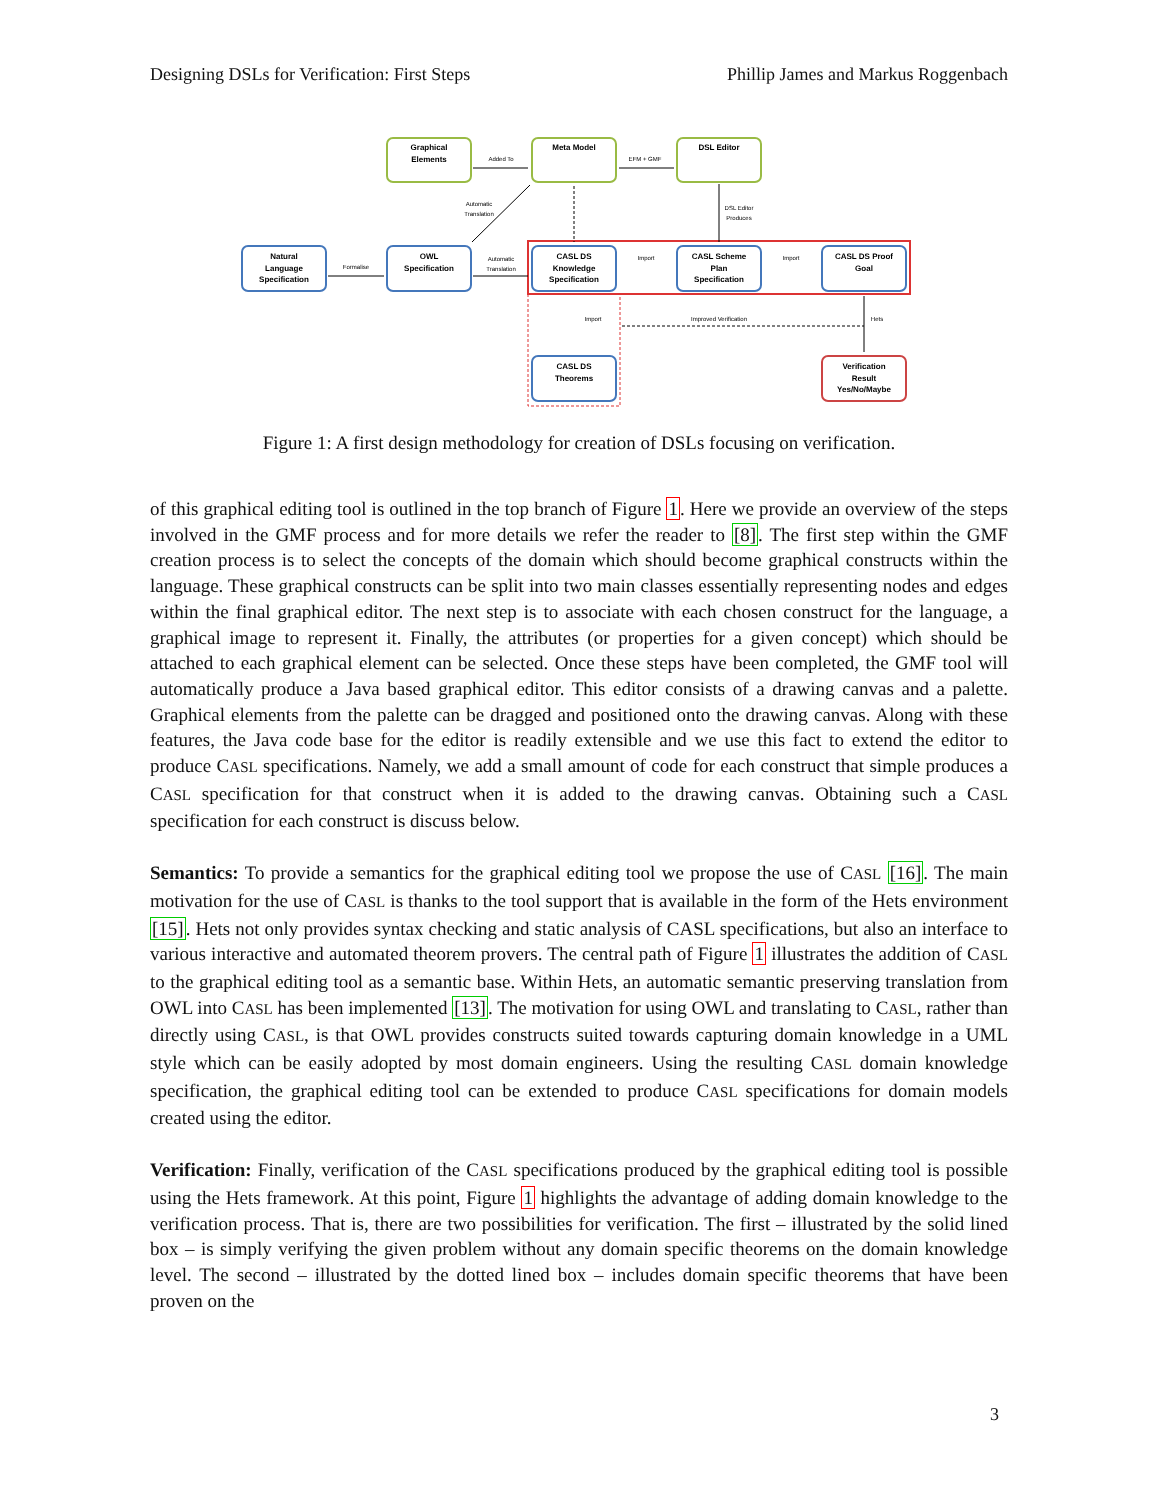Designing DSLs for Verification: First Steps Phillip James and Markus Roggenbach
Graphical
Elements
Meta Model
DSL Editor
Natural
Language
Specification
OWL
Specification
CASL DS
Knowledge
Specification
CASL Scheme
Plan
Specification
CASL DS Proof
Goal
CASL DS
Theorems
Verification
Result
Yes/No/Maybe
Added To
EFM + GMF
Automatic
Translation
Formalise
Automatic
Translation
DSL Editor
Produces
Import
Import
Import
Improved Verification
Hets
Figure 1: A first design methodology for creation of DSLs focusing on verification.
of this graphical editing tool is outlined in the top branch of Figure 1. Here we provide an overview of the steps involved in the GMF process and for more details we refer the reader to [8]. The first step within the GMF creation process is to select the concepts of the domain which should become graphical constructs within the language. These graphical constructs can be split into two main classes essentially representing nodes and edges within the final graphical editor. The next step is to associate with each chosen construct for the language, a graphical image to represent it. Finally, the attributes (or properties for a given concept) which should be attached to each graphical element can be selected. Once these steps have been completed, the GMF tool will automatically produce a Java based graphical editor. This editor consists of a drawing canvas and a palette. Graphical elements from the palette can be dragged and positioned onto the drawing canvas. Along with these features, the Java code base for the editor is readily extensible and we use this fact to extend the editor to produce CASL specifications. Namely, we add a small amount of code for each construct that simple produces a CASL specification for that construct when it is added to the drawing canvas. Obtaining such a CASL specification for each construct is discuss below.
Semantics: To provide a semantics for the graphical editing tool we propose the use of CASL [16]. The main motivation for the use of CASL is thanks to the tool support that is available in the form of the Hets environment [15]. Hets not only provides syntax checking and static analysis of CASL specifications, but also an interface to various interactive and automated theorem provers. The central path of Figure 1 illustrates the addition of CASL to the graphical editing tool as a semantic base. Within Hets, an automatic semantic preserving translation from OWL into CASL has been implemented [13]. The motivation for using OWL and translating to CASL, rather than directly using CASL, is that OWL provides constructs suited towards capturing domain knowledge in a UML style which can be easily adopted by most domain engineers. Using the resulting CASL domain knowledge specification, the graphical editing tool can be extended to produce CASL specifications for domain models created using the editor.
Verification: Finally, verification of the CASL specifications produced by the graphical editing tool is possible using the Hets framework. At this point, Figure 1 highlights the advantage of adding domain knowledge to the verification process. That is, there are two possibilities for verification. The first – illustrated by the solid lined box – is simply verifying the given problem without any domain specific theorems on the domain knowledge level. The second – illustrated by the dotted lined box – includes domain specific theorems that have been proven on the
3